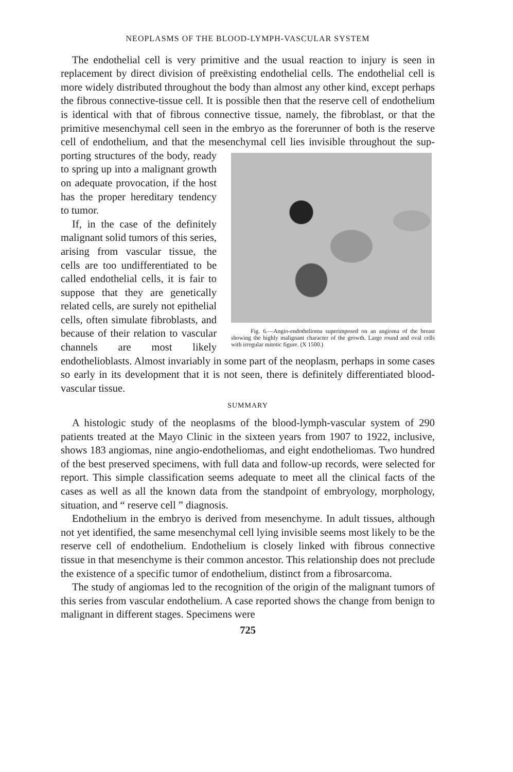NEOPLASMS OF THE BLOOD-LYMPH-VASCULAR SYSTEM
The endothelial cell is very primitive and the usual reaction to injury is seen in replacement by direct division of preëxisting endothelial cells. The endothelial cell is more widely distributed throughout the body than almost any other kind, except perhaps the fibrous connective-tissue cell. It is possible then that the reserve cell of endothelium is identical with that of fibrous connective tissue, namely, the fibroblast, or that the primitive mesenchymal cell seen in the embryo as the forerunner of both is the reserve cell of endothelium, and that the mesenchymal cell lies invisible throughout the sup- Fig. 6.—Angio-endothelioma superimposed on an angioma of the breast showing the highly malignant character of the growth. Large round and oval cells with irregular mitotic figure. (X 1500.) porting structures of the body, ready to spring up into a malignant growth on adequate provocation, if the host has the proper hereditary tendency to tumor.
If, in the case of the definitely malignant solid tumors of this series, arising from vascular tissue, the cells are too undifferentiated to be called endothelial cells, it is fair to suppose that they are genetically related cells, are surely not epithelial cells, often simulate fibroblasts, and because of their relation to vascular channels are most likely endothelioblasts. Almost invariably in some part of the neoplasm, perhaps in some cases so early in its development that it is not seen, there is definitely differentiated blood-vascular tissue.
SUMMARY
A histologic study of the neoplasms of the blood-lymph-vascular system of 290 patients treated at the Mayo Clinic in the sixteen years from 1907 to 1922, inclusive, shows 183 angiomas, nine angio-endotheliomas, and eight endotheliomas. Two hundred of the best preserved specimens, with full data and follow-up records, were selected for report. This simple classification seems adequate to meet all the clinical facts of the cases as well as all the known data from the standpoint of embryology, morphology, situation, and “ reserve cell ” diagnosis.
Endothelium in the embryo is derived from mesenchyme. In adult tissues, although not yet identified, the same mesenchymal cell lying invisible seems most likely to be the reserve cell of endothelium. Endothelium is closely linked with fibrous connective tissue in that mesenchyme is their common ancestor. This relationship does not preclude the existence of a specific tumor of endothelium, distinct from a fibrosarcoma.
The study of angiomas led to the recognition of the origin of the malignant tumors of this series from vascular endothelium. A case reported shows the change from benign to malignant in different stages. Specimens were
725